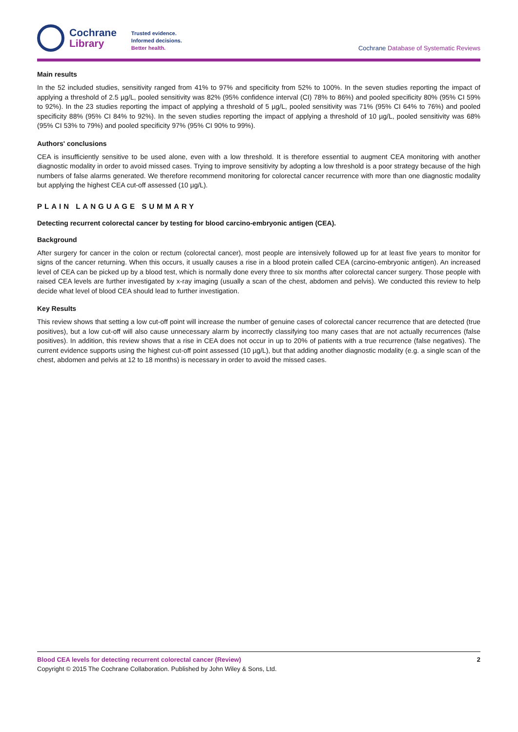Cochrane
Library
Trusted evidence.
Informed decisions.
Better health.
Cochrane Database of Systematic Reviews
Main results
In the 52 included studies, sensitivity ranged from 41% to 97% and specificity from 52% to 100%. In the seven studies reporting the impact of applying a threshold of 2.5 µg/L, pooled sensitivity was 82% (95% confidence interval (CI) 78% to 86%) and pooled specificity 80% (95% CI 59% to 92%). In the 23 studies reporting the impact of applying a threshold of 5 µg/L, pooled sensitivity was 71% (95% CI 64% to 76%) and pooled specificity 88% (95% CI 84% to 92%). In the seven studies reporting the impact of applying a threshold of 10 µg/L, pooled sensitivity was 68% (95% CI 53% to 79%) and pooled specificity 97% (95% CI 90% to 99%).
Authors' conclusions
CEA is insufficiently sensitive to be used alone, even with a low threshold. It is therefore essential to augment CEA monitoring with another diagnostic modality in order to avoid missed cases. Trying to improve sensitivity by adopting a low threshold is a poor strategy because of the high numbers of false alarms generated. We therefore recommend monitoring for colorectal cancer recurrence with more than one diagnostic modality but applying the highest CEA cut-off assessed (10 µg/L).
PLAIN LANGUAGE SUMMARY
Detecting recurrent colorectal cancer by testing for blood carcino-embryonic antigen (CEA).
Background
After surgery for cancer in the colon or rectum (colorectal cancer), most people are intensively followed up for at least five years to monitor for signs of the cancer returning. When this occurs, it usually causes a rise in a blood protein called CEA (carcino-embryonic antigen). An increased level of CEA can be picked up by a blood test, which is normally done every three to six months after colorectal cancer surgery. Those people with raised CEA levels are further investigated by x-ray imaging (usually a scan of the chest, abdomen and pelvis). We conducted this review to help decide what level of blood CEA should lead to further investigation.
Key Results
This review shows that setting a low cut-off point will increase the number of genuine cases of colorectal cancer recurrence that are detected (true positives), but a low cut-off will also cause unnecessary alarm by incorrectly classifying too many cases that are not actually recurrences (false positives). In addition, this review shows that a rise in CEA does not occur in up to 20% of patients with a true recurrence (false negatives). The current evidence supports using the highest cut-off point assessed (10 µg/L), but that adding another diagnostic modality (e.g. a single scan of the chest, abdomen and pelvis at 12 to 18 months) is necessary in order to avoid the missed cases.
Blood CEA levels for detecting recurrent colorectal cancer (Review) 2
Copyright © 2015 The Cochrane Collaboration. Published by John Wiley & Sons, Ltd.